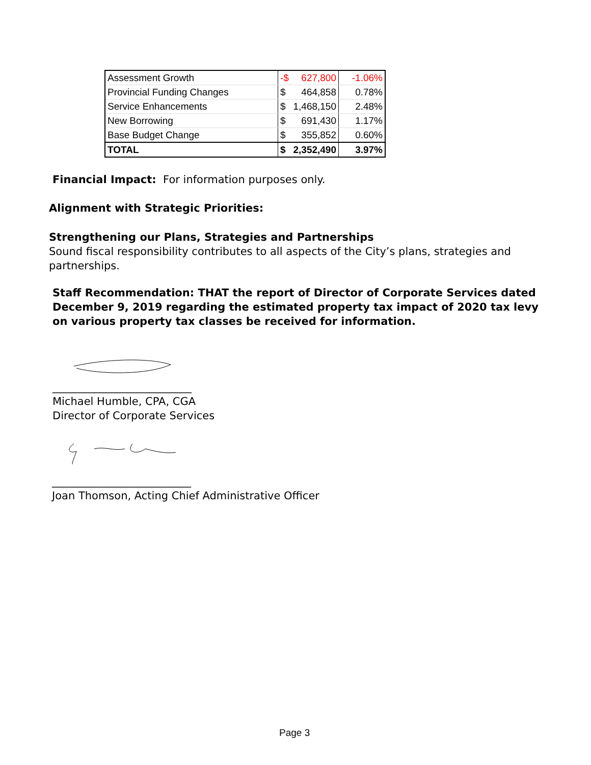| Assessment Growth | -$ 627,800 | -1.06% |
| Provincial Funding Changes | $ 464,858 | 0.78% |
| Service Enhancements | $ 1,468,150 | 2.48% |
| New Borrowing | $ 691,430 | 1.17% |
| Base Budget Change | $ 355,852 | 0.60% |
| TOTAL | $ 2,352,490 | 3.97% |
Financial Impact: For information purposes only.
Alignment with Strategic Priorities:
Strengthening our Plans, Strategies and Partnerships
Sound fiscal responsibility contributes to all aspects of the City’s plans, strategies and partnerships.
Staff Recommendation: THAT the report of Director of Corporate Services dated December 9, 2019 regarding the estimated property tax impact of 2020 tax levy on various property tax classes be received for information.
__________________________
Michael Humble, CPA, CGA
Director of Corporate Services
__________________________
Joan Thomson, Acting Chief Administrative Officer
Page 3